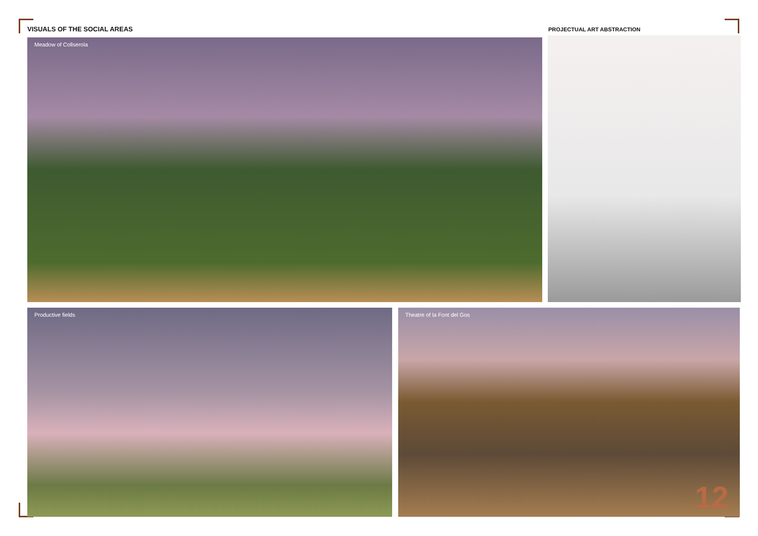VISUALS OF THE SOCIAL AREAS PROJECTUAL ART ABSTRACTION
Meadow of Collserola
Productive fields Theatre of la Font del Gos
12